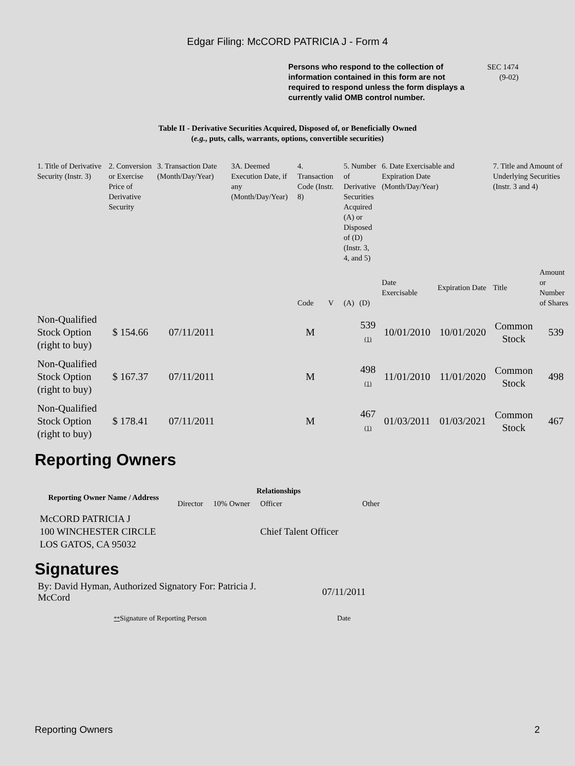Edgar Filing: McCORD PATRICIA J - Form 4
Persons who respond to the collection of information contained in this form are not required to respond unless the form displays a currently valid OMB control number.
SEC 1474
(9-02)
Table II - Derivative Securities Acquired, Disposed of, or Beneficially Owned
(e.g., puts, calls, warrants, options, convertible securities)
| 1. Title of Derivative Security (Instr. 3) | 2. Conversion or Exercise Price of Derivative Security | 3. Transaction Date (Month/Day/Year) | 3A. Deemed Execution Date, if any (Month/Day/Year) | 4. Transaction Code (Instr. 8) | | 5. Number of Derivative Securities Acquired (A) or Disposed of (D) (Instr. 3, 4, and 5) | | 6. Date Exercisable and Expiration Date (Month/Day/Year) | | 7. Title and Amount of Underlying Securities (Instr. 3 and 4) | |
| --- | --- | --- | --- | --- | --- | --- | --- | --- | --- | --- | --- |
| | | | | Code | V | (A) | (D) | Date Exercisable | Expiration Date | Title | Amount or Number of Shares |
| Non-Qualified Stock Option (right to buy) | $ 154.66 | 07/11/2011 | | M | | | 539 (1) | 10/01/2010 | 10/01/2020 | Common Stock | 539 |
| Non-Qualified Stock Option (right to buy) | $ 167.37 | 07/11/2011 | | M | | | 498 (1) | 11/01/2010 | 11/01/2020 | Common Stock | 498 |
| Non-Qualified Stock Option (right to buy) | $ 178.41 | 07/11/2011 | | M | | | 467 (1) | 01/03/2011 | 01/03/2021 | Common Stock | 467 |
Reporting Owners
| Reporting Owner Name / Address | Relationships | | | |
| --- | --- | --- | --- | --- |
| | Director | 10% Owner | Officer | Other |
| McCORD PATRICIA J 100 WINCHESTER CIRCLE LOS GATOS, CA 95032 | | | Chief Talent Officer | |
Signatures
| By: David Hyman, Authorized Signatory For: Patricia J. McCord | 07/11/2011 |
| ** Signature of Reporting Person | Date |
Reporting Owners 2